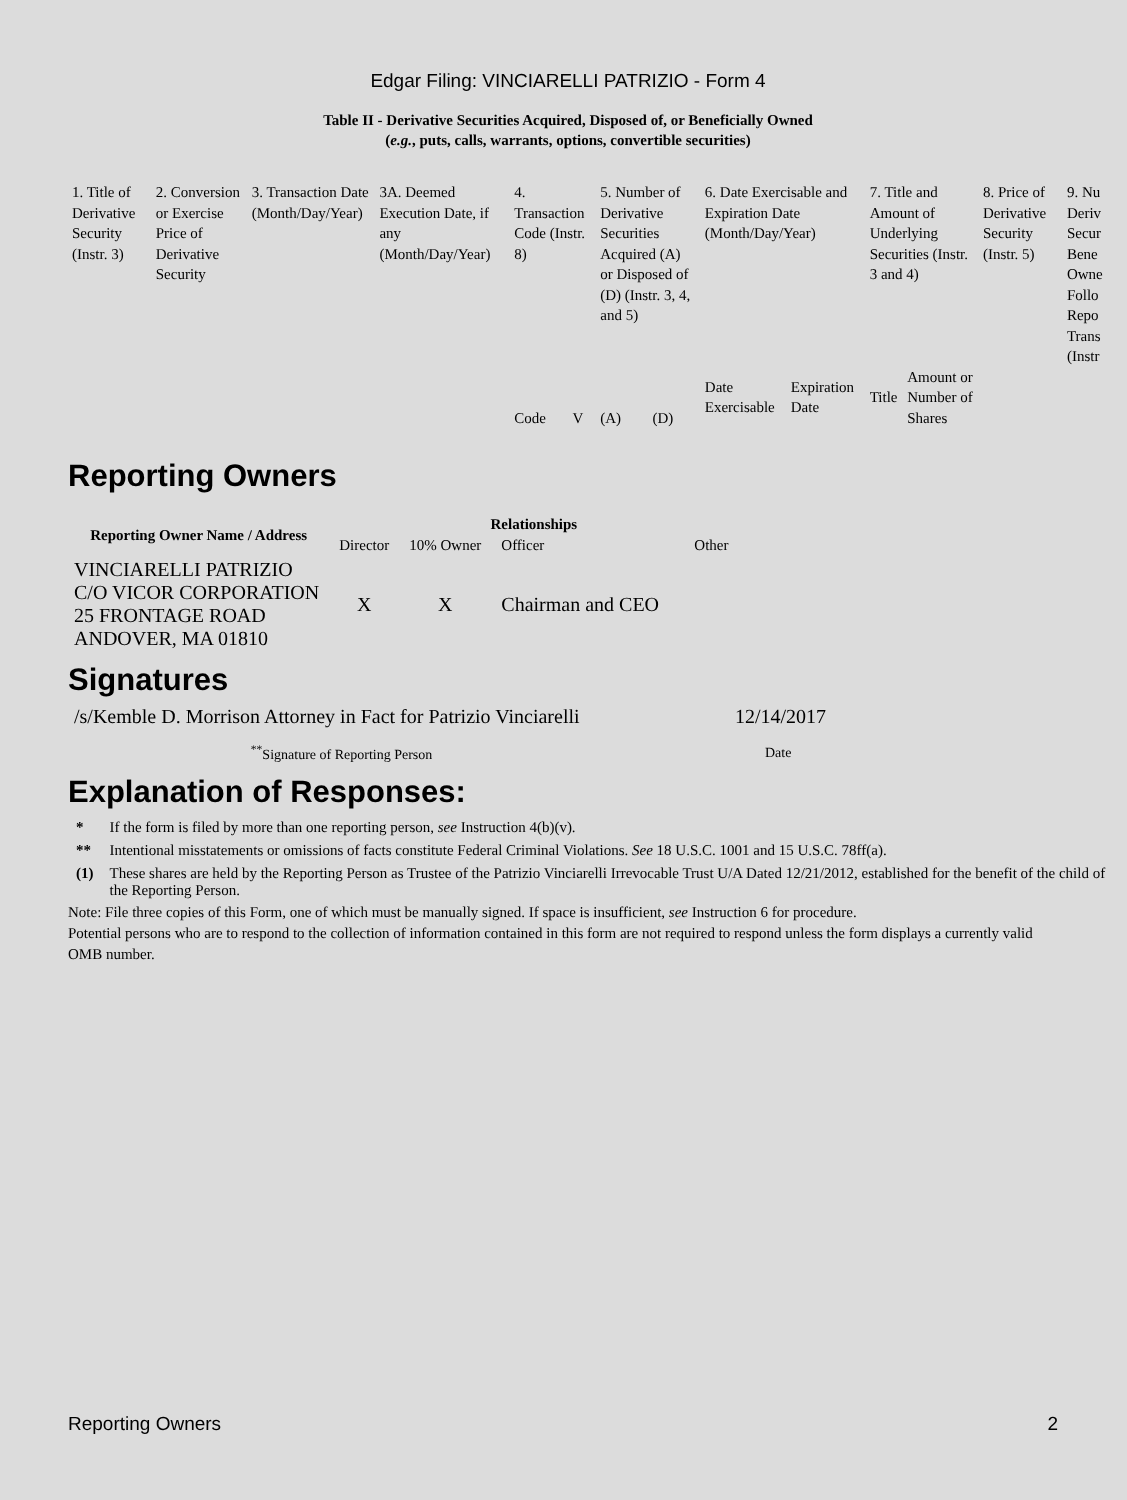Edgar Filing: VINCIARELLI PATRIZIO - Form 4
Table II - Derivative Securities Acquired, Disposed of, or Beneficially Owned
(e.g., puts, calls, warrants, options, convertible securities)
| 1. Title of Derivative Security (Instr. 3) | 2. Conversion or Exercise Price of Derivative Security | 3. Transaction Date (Month/Day/Year) | 3A. Deemed Execution Date, if any (Month/Day/Year) | 4. Transaction Code (Instr. 8) | | 5. Number of Derivative Securities Acquired (A) or Disposed of (D) (Instr. 3, 4, and 5) | | 6. Date Exercisable and Expiration Date (Month/Day/Year) | | 7. Title and Amount of Underlying Securities (Instr. 3 and 4) | | 8. Price of Derivative Security (Instr. 5) | 9. Nu Deriv Secur Bene Owne Follo Repo Trans (Instr |
| | | | | Code | V | (A) | (D) | Date Exercisable | Expiration Date | Title | Amount or Number of Shares | | |
Reporting Owners
| Reporting Owner Name / Address | Relationships | | | |
| --- | --- | --- | --- | --- |
| | Director | 10% Owner | Officer | Other |
| VINCIARELLI PATRIZIO C/O VICOR CORPORATION 25 FRONTAGE ROAD ANDOVER, MA 01810 | X | X | Chairman and CEO | |
Signatures
| /s/Kemble D. Morrison Attorney in Fact for Patrizio Vinciarelli | 12/14/2017 |
| <sup>**</sup> Signature of Reporting Person | Date |
Explanation of Responses:
| * | If the form is filed by more than one reporting person, see Instruction 4(b)(v). |
| ** | Intentional misstatements or omissions of facts constitute Federal Criminal Violations. See 18 U.S.C. 1001 and 15 U.S.C. 78ff(a). |
| (1) | These shares are held by the Reporting Person as Trustee of the Patrizio Vinciarelli Irrevocable Trust U/A Dated 12/21/2012, established for the benefit of the child of the Reporting Person. |
Note: File three copies of this Form, one of which must be manually signed. If space is insufficient, see Instruction 6 for procedure.
Potential persons who are to respond to the collection of information contained in this form are not required to respond unless the form displays a currently valid OMB number.
Reporting Owners 2